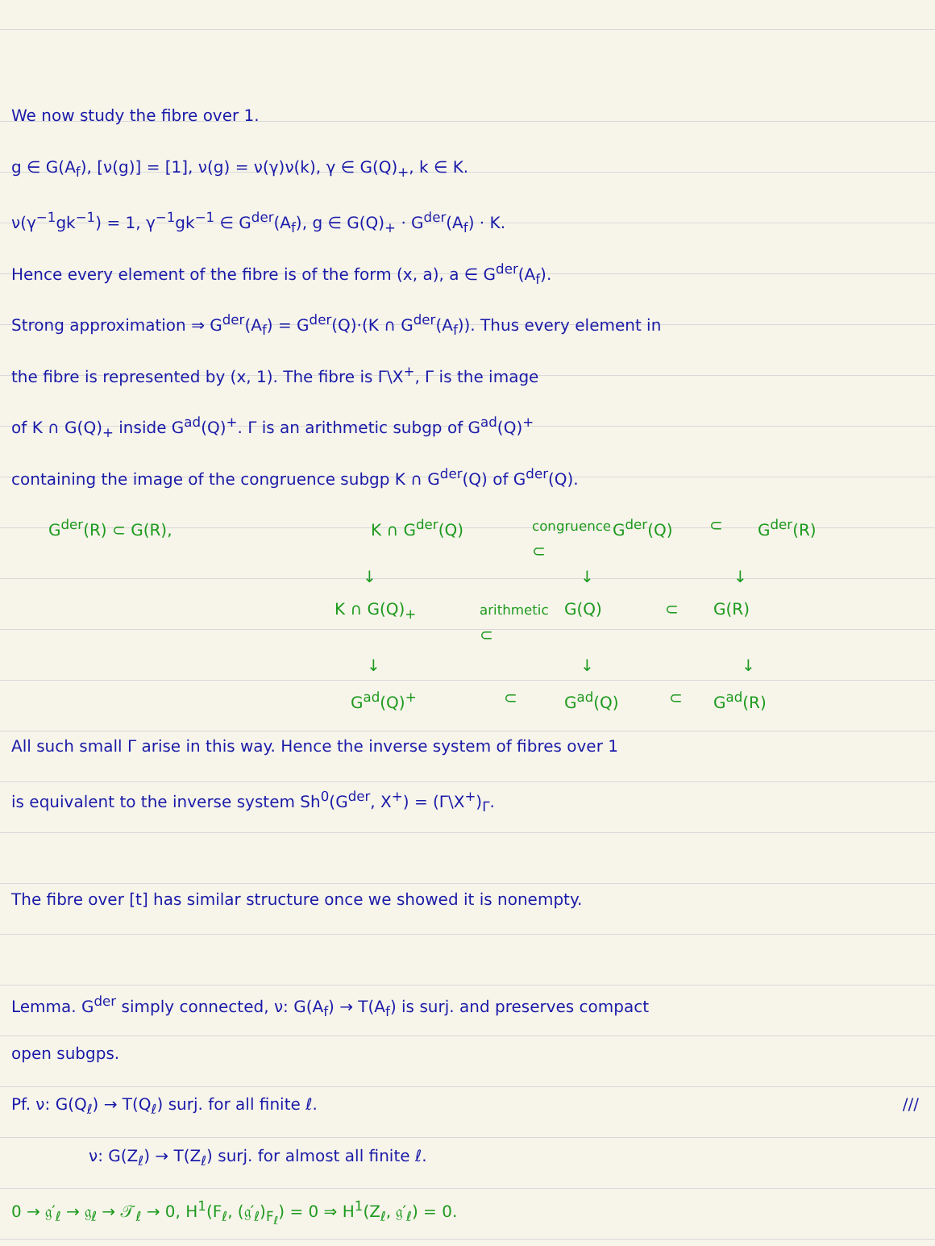We now study the fibre over 1.
g ∈ G(A<sub>f</sub>), [ν(g)] = [1], ν(g) = ν(γ)ν(k), γ ∈ G(Q)<sub>+</sub>, k ∈ K.
ν(γ<sup>−1</sup>gk<sup>−1</sup>) = 1, γ<sup>−1</sup>gk<sup>−1</sup> ∈ G<sup>der</sup>(A<sub>f</sub>), g ∈ G(Q)<sub>+</sub> · G<sup>der</sup>(A<sub>f</sub>) · K.
Hence every element of the fibre is of the form (x, a), a ∈ G<sup>der</sup>(A<sub>f</sub>).
Strong approximation ⇒ G<sup>der</sup>(A<sub>f</sub>) = G<sup>der</sup>(Q)·(K ∩ G<sup>der</sup>(A<sub>f</sub>)). Thus every element in
the fibre is represented by (x, 1). The fibre is Γ\X<sup>+</sup>, Γ is the image
of K ∩ G(Q)<sub>+</sub> inside G<sup>ad</sup>(Q)<sup>+</sup>. Γ is an arithmetic subgp of G<sup>ad</sup>(Q)<sup>+</sup>
containing the image of the congruence subgp K ∩ G<sup>der</sup>(Q) of G<sup>der</sup>(Q).
G<sup>der</sup>(R) ⊂ G(R), K ∩ G<sup>der</sup>(Q) congruence ⊂ G<sup>der</sup>(Q) ⊂ G<sup>der</sup>(R)
↓ ↓ ↓
K ∩ G(Q)<sub>+</sub> arithmetic ⊂ G(Q) ⊂ G(R)
↓ ↓ ↓
G<sup>ad</sup>(Q)<sup>+</sup> ⊂ G<sup>ad</sup>(Q) ⊂ G<sup>ad</sup>(R)
All such small Γ arise in this way. Hence the inverse system of fibres over 1
is equivalent to the inverse system Sh<sup>0</sup>(G<sup>der</sup>, X<sup>+</sup>) = (Γ\X<sup>+</sup>)<sub>Γ</sub>.
The fibre over [t] has similar structure once we showed it is nonempty.
Lemma. G<sup>der</sup> simply connected, ν: G(A<sub>f</sub>) → T(A<sub>f</sub>) is surj. and preserves compact
open subgps.
Pf. ν: G(Q<sub>ℓ</sub>) → T(Q<sub>ℓ</sub>) surj. for all finite ℓ. ///
ν: G(Z<sub>ℓ</sub>) → T(Z<sub>ℓ</sub>) surj. for almost all finite ℓ.
0 → 𝔤′<sub>ℓ</sub> → 𝔤<sub>ℓ</sub> → 𝒯<sub>ℓ</sub> → 0, H<sup>1</sup>(F<sub>ℓ</sub>, (𝔤′<sub>ℓ</sub>)<sub>F<sub>ℓ</sub></sub>) = 0 ⇒ H<sup>1</sup>(Z<sub>ℓ</sub>, 𝔤′<sub>ℓ</sub>) = 0.